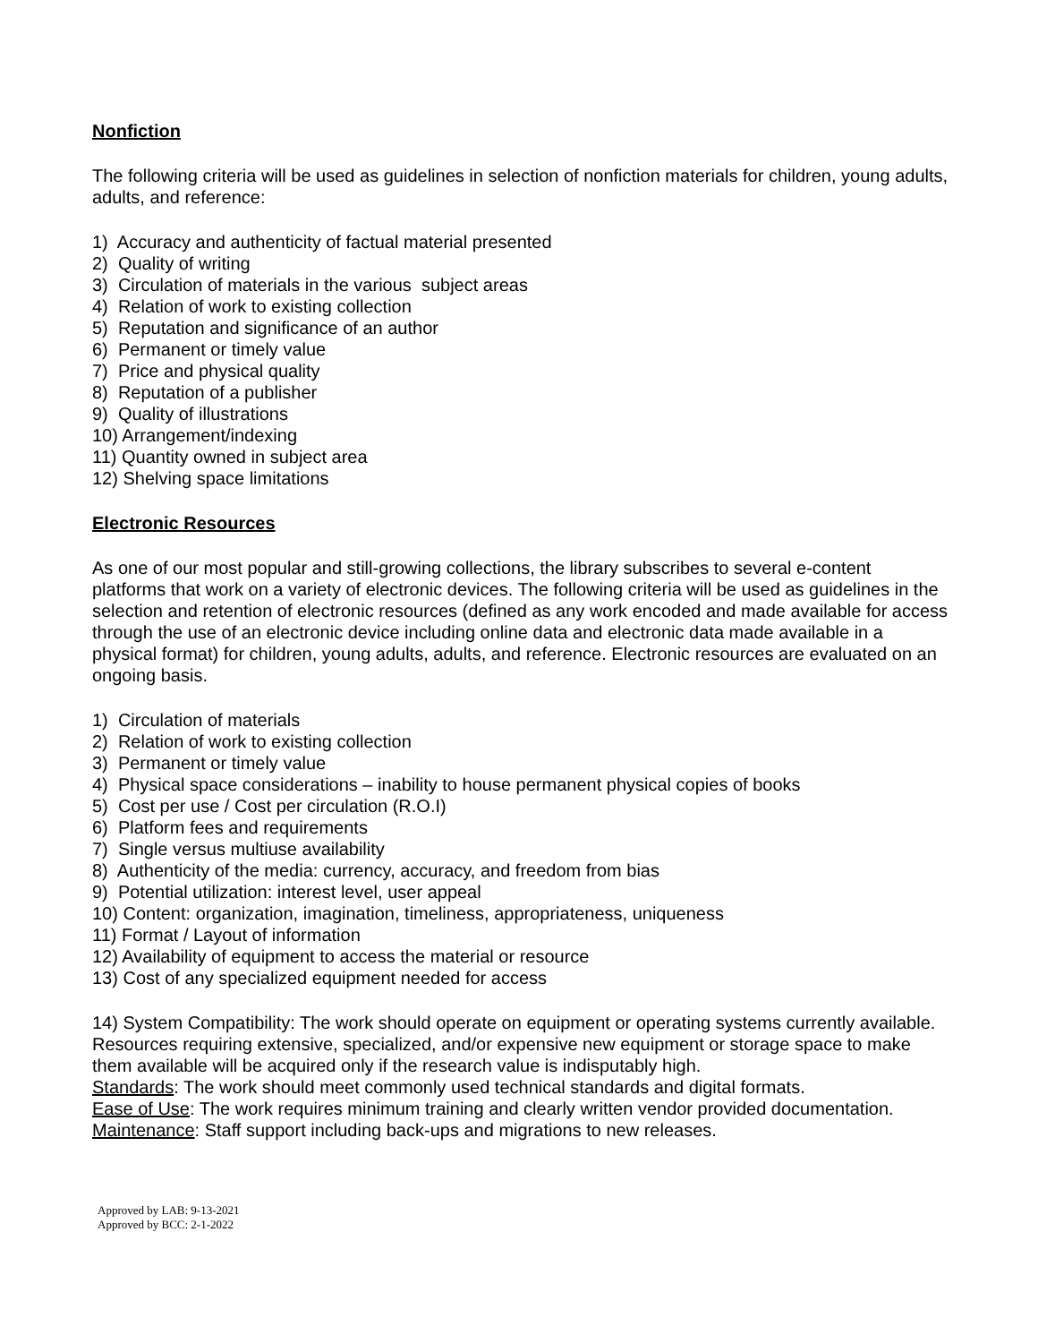Nonfiction
The following criteria will be used as guidelines in selection of nonfiction materials for children, young adults, adults, and reference:
1) Accuracy and authenticity of factual material presented
2) Quality of writing
3) Circulation of materials in the various subject areas
4) Relation of work to existing collection
5) Reputation and significance of an author
6) Permanent or timely value
7) Price and physical quality
8) Reputation of a publisher
9) Quality of illustrations
10) Arrangement/indexing
11) Quantity owned in subject area
12) Shelving space limitations
Electronic Resources
As one of our most popular and still-growing collections, the library subscribes to several e-content platforms that work on a variety of electronic devices. The following criteria will be used as guidelines in the selection and retention of electronic resources (defined as any work encoded and made available for access through the use of an electronic device including online data and electronic data made available in a physical format) for children, young adults, adults, and reference. Electronic resources are evaluated on an ongoing basis.
1) Circulation of materials
2) Relation of work to existing collection
3) Permanent or timely value
4) Physical space considerations – inability to house permanent physical copies of books
5) Cost per use / Cost per circulation (R.O.I)
6) Platform fees and requirements
7) Single versus multiuse availability
8) Authenticity of the media: currency, accuracy, and freedom from bias
9) Potential utilization: interest level, user appeal
10) Content: organization, imagination, timeliness, appropriateness, uniqueness
11) Format / Layout of information
12) Availability of equipment to access the material or resource
13) Cost of any specialized equipment needed for access
14) System Compatibility: The work should operate on equipment or operating systems currently available. Resources requiring extensive, specialized, and/or expensive new equipment or storage space to make them available will be acquired only if the research value is indisputably high.
Standards: The work should meet commonly used technical standards and digital formats.
Ease of Use: The work requires minimum training and clearly written vendor provided documentation.
Maintenance: Staff support including back-ups and migrations to new releases.
Approved by LAB: 9-13-2021
Approved by BCC: 2-1-2022